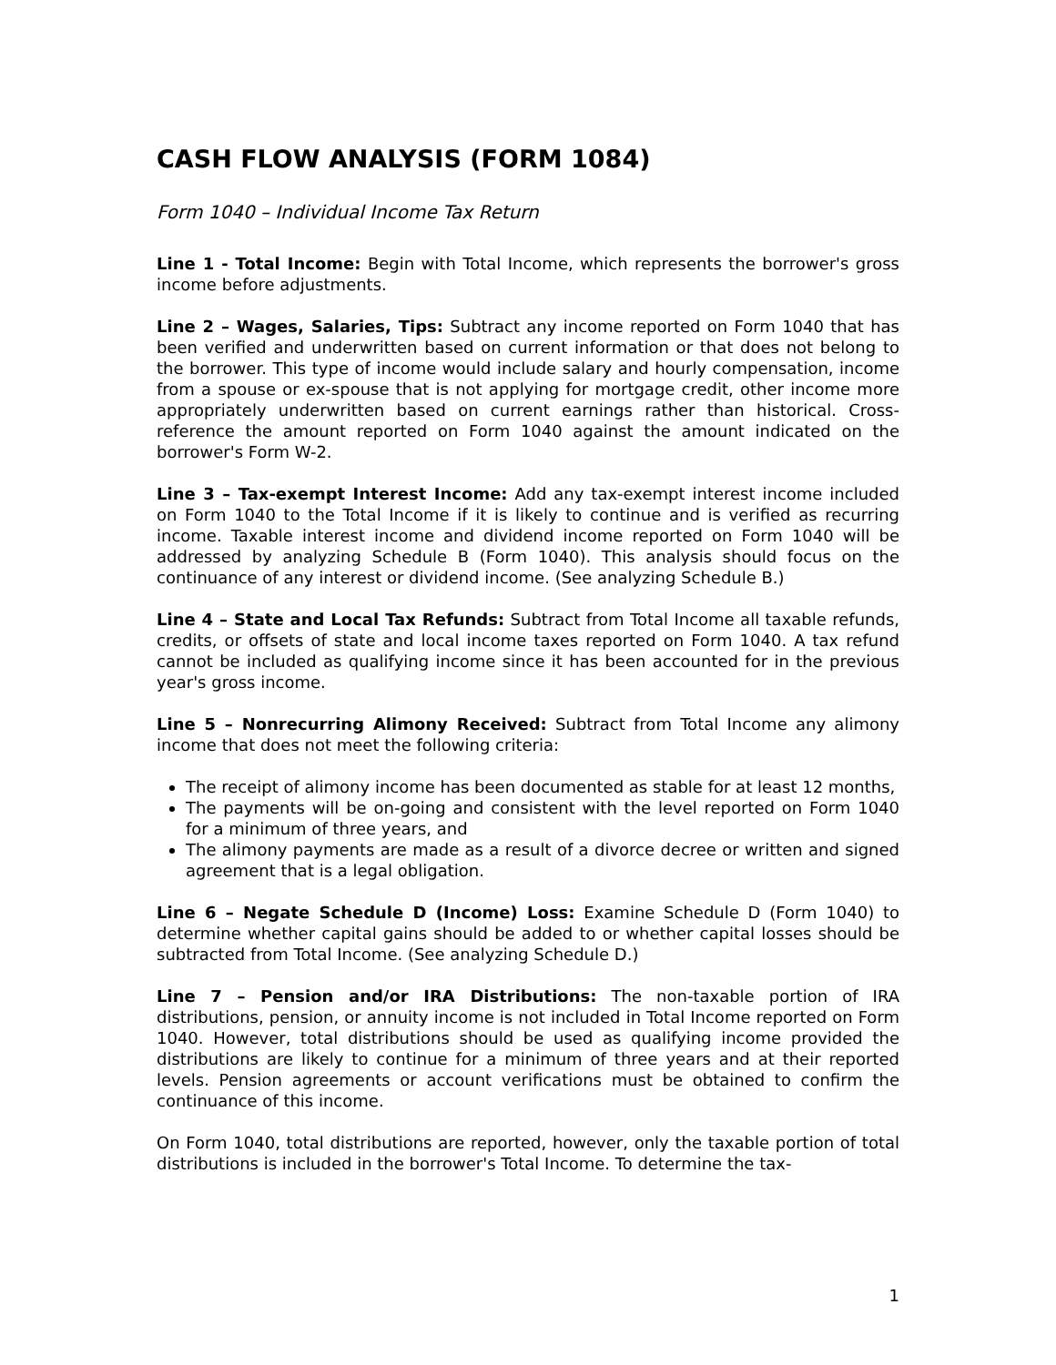CASH FLOW ANALYSIS (FORM 1084)
Form 1040 – Individual Income Tax Return
Line 1 - Total Income: Begin with Total Income, which represents the borrower's gross income before adjustments.
Line 2 – Wages, Salaries, Tips: Subtract any income reported on Form 1040 that has been verified and underwritten based on current information or that does not belong to the borrower. This type of income would include salary and hourly compensation, income from a spouse or ex-spouse that is not applying for mortgage credit, other income more appropriately underwritten based on current earnings rather than historical. Cross-reference the amount reported on Form 1040 against the amount indicated on the borrower's Form W-2.
Line 3 – Tax-exempt Interest Income: Add any tax-exempt interest income included on Form 1040 to the Total Income if it is likely to continue and is verified as recurring income. Taxable interest income and dividend income reported on Form 1040 will be addressed by analyzing Schedule B (Form 1040). This analysis should focus on the continuance of any interest or dividend income. (See analyzing Schedule B.)
Line 4 – State and Local Tax Refunds: Subtract from Total Income all taxable refunds, credits, or offsets of state and local income taxes reported on Form 1040. A tax refund cannot be included as qualifying income since it has been accounted for in the previous year's gross income.
Line 5 – Nonrecurring Alimony Received: Subtract from Total Income any alimony income that does not meet the following criteria:
The receipt of alimony income has been documented as stable for at least 12 months,
The payments will be on-going and consistent with the level reported on Form 1040 for a minimum of three years, and
The alimony payments are made as a result of a divorce decree or written and signed agreement that is a legal obligation.
Line 6 – Negate Schedule D (Income) Loss: Examine Schedule D (Form 1040) to determine whether capital gains should be added to or whether capital losses should be subtracted from Total Income. (See analyzing Schedule D.)
Line 7 – Pension and/or IRA Distributions: The non-taxable portion of IRA distributions, pension, or annuity income is not included in Total Income reported on Form 1040. However, total distributions should be used as qualifying income provided the distributions are likely to continue for a minimum of three years and at their reported levels. Pension agreements or account verifications must be obtained to confirm the continuance of this income.
On Form 1040, total distributions are reported, however, only the taxable portion of total distributions is included in the borrower's Total Income. To determine the tax-
1